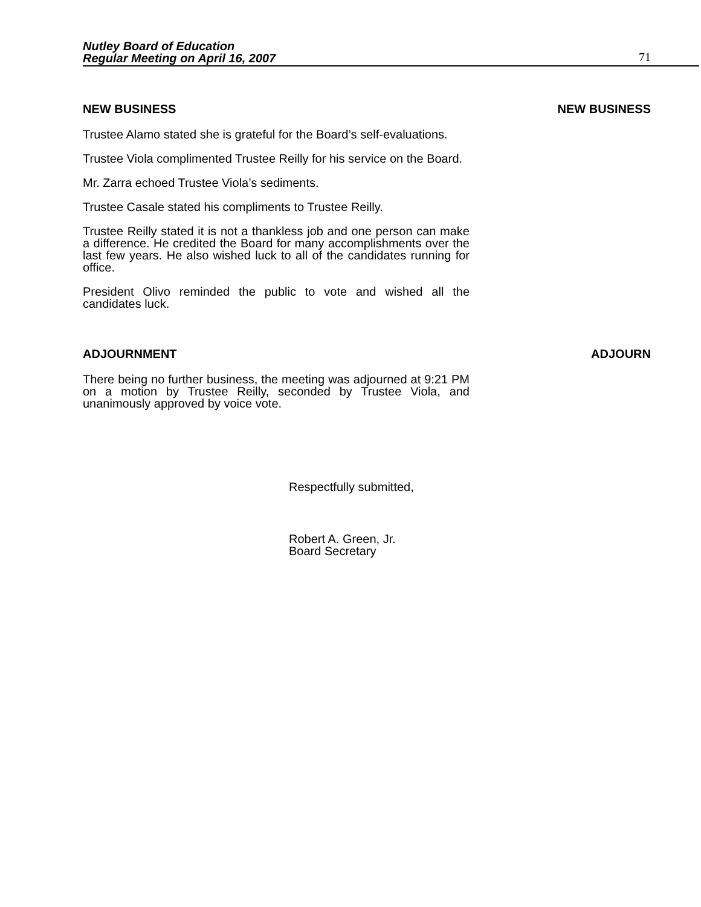Nutley Board of Education
Regular Meeting on April 16, 2007
71
NEW BUSINESS NEW BUSINESS
Trustee Alamo stated she is grateful for the Board’s self-evaluations.
Trustee Viola complimented Trustee Reilly for his service on the Board.
Mr. Zarra echoed Trustee Viola’s sediments.
Trustee Casale stated his compliments to Trustee Reilly.
Trustee Reilly stated it is not a thankless job and one person can make a difference. He credited the Board for many accomplishments over the last few years. He also wished luck to all of the candidates running for office.
President Olivo reminded the public to vote and wished all the candidates luck.
ADJOURNMENT ADJOURN
There being no further business, the meeting was adjourned at 9:21 PM on a motion by Trustee Reilly, seconded by Trustee Viola, and unanimously approved by voice vote.
Respectfully submitted,
Robert A. Green, Jr.
Board Secretary